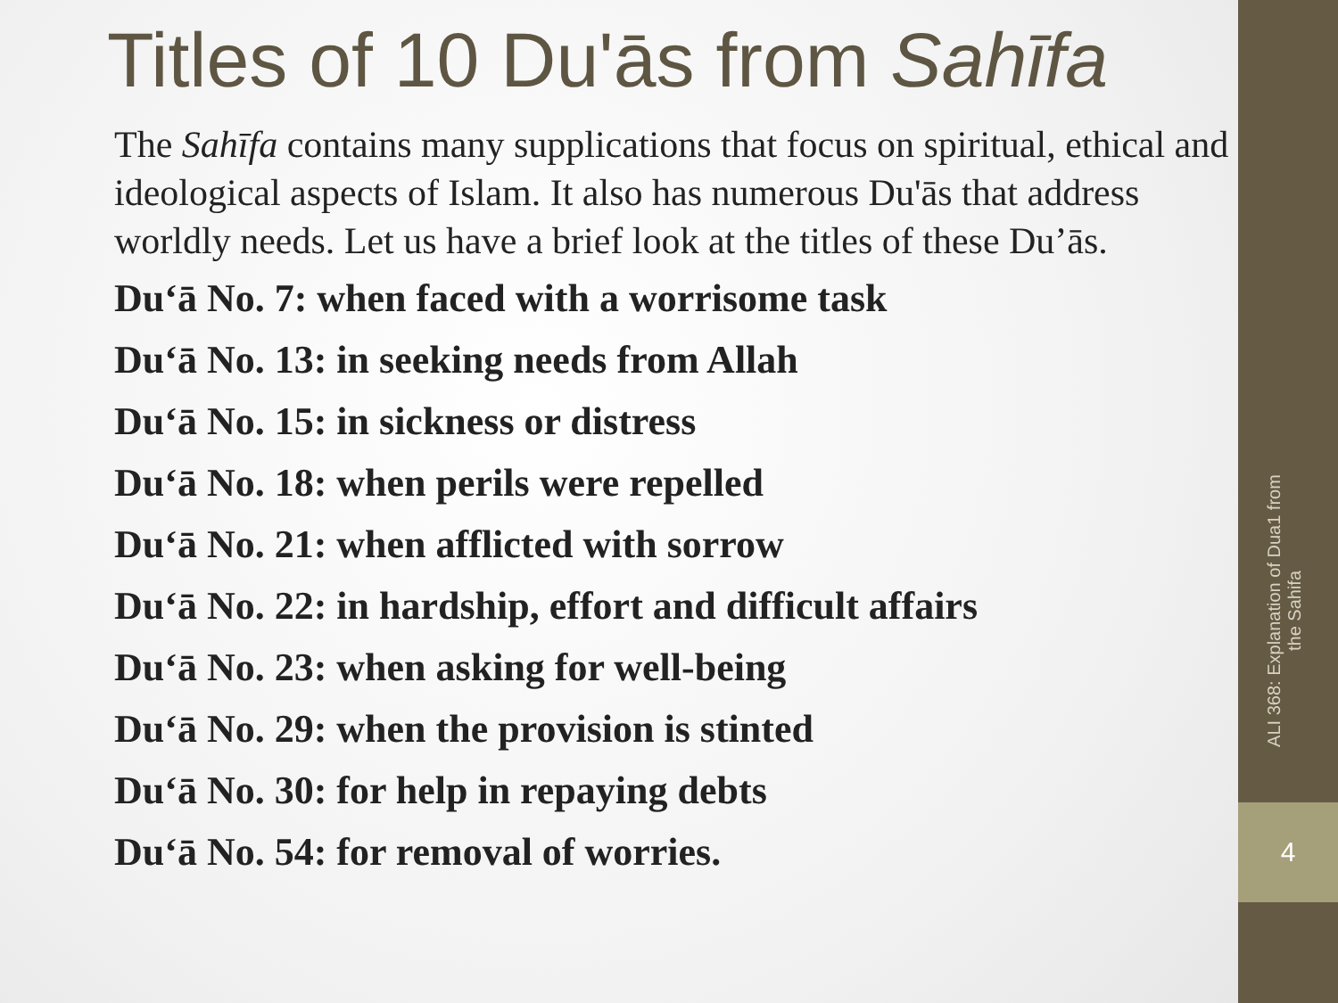Titles of 10 Du'ās from Sahīfa
The Sahīfa contains many supplications that focus on spiritual, ethical and ideological aspects of Islam. It also has numerous Du'ās that address worldly needs. Let us have a brief look at the titles of these Du’ās.
Du‘ā No. 7: when faced with a worrisome task
Du‘ā No. 13: in seeking needs from Allah
Du‘ā No. 15: in sickness or distress
Du‘ā No. 18: when perils were repelled
Du‘ā No. 21: when afflicted with sorrow
Du‘ā No. 22: in hardship, effort and difficult affairs
Du‘ā No. 23: when asking for well-being
Du‘ā No. 29: when the provision is stinted
Du‘ā No. 30: for help in repaying debts
Du‘ā No. 54: for removal of worries.
ALI 368: Explanation of Dua1 from
the Sahifa
4